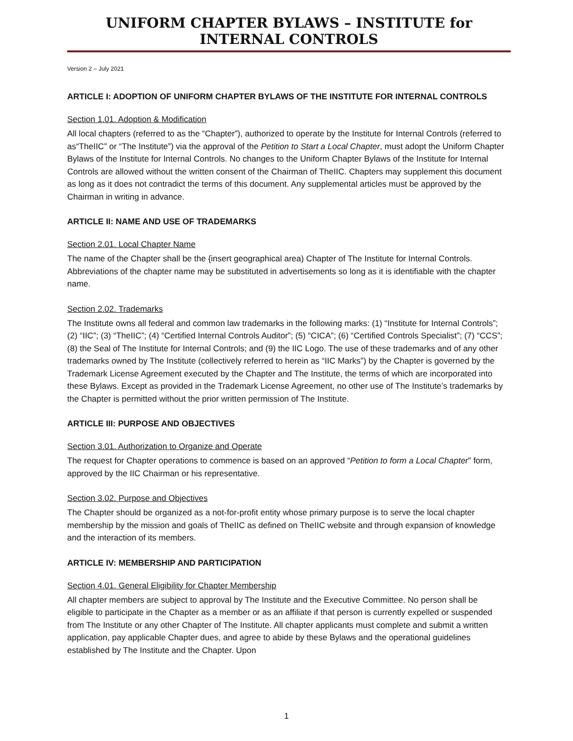UNIFORM CHAPTER BYLAWS – INSTITUTE for INTERNAL CONTROLS
Version 2 – July 2021
ARTICLE I: ADOPTION OF UNIFORM CHAPTER BYLAWS OF THE INSTITUTE FOR INTERNAL CONTROLS
Section 1.01. Adoption & Modification
All local chapters (referred to as the “Chapter”), authorized to operate by the Institute for Internal Controls (referred to as“TheIIC” or “The Institute”) via the approval of the Petition to Start a Local Chapter, must adopt the Uniform Chapter Bylaws of the Institute for Internal Controls. No changes to the Uniform Chapter Bylaws of the Institute for Internal Controls are allowed without the written consent of the Chairman of TheIIC. Chapters may supplement this document as long as it does not contradict the terms of this document. Any supplemental articles must be approved by the Chairman in writing in advance.
ARTICLE II: NAME AND USE OF TRADEMARKS
Section 2.01. Local Chapter Name
The name of the Chapter shall be the {insert geographical area) Chapter of The Institute for Internal Controls. Abbreviations of the chapter name may be substituted in advertisements so long as it is identifiable with the chapter name.
Section 2.02. Trademarks
The Institute owns all federal and common law trademarks in the following marks: (1) “Institute for Internal Controls”; (2) “IIC”; (3) “TheIIC”; (4) “Certified Internal Controls Auditor”; (5) “CICA”; (6) “Certified Controls Specialist”; (7) “CCS”; (8) the Seal of The Institute for Internal Controls; and (9) the IIC Logo. The use of these trademarks and of any other trademarks owned by The Institute (collectively referred to herein as “IIC Marks”) by the Chapter is governed by the Trademark License Agreement executed by the Chapter and The Institute, the terms of which are incorporated into these Bylaws. Except as provided in the Trademark License Agreement, no other use of The Institute’s trademarks by the Chapter is permitted without the prior written permission of The Institute.
ARTICLE III: PURPOSE AND OBJECTIVES
Section 3.01. Authorization to Organize and Operate
The request for Chapter operations to commence is based on an approved “Petition to form a Local Chapter” form, approved by the IIC Chairman or his representative.
Section 3.02. Purpose and Objectives
The Chapter should be organized as a not-for-profit entity whose primary purpose is to serve the local chapter membership by the mission and goals of TheIIC as defined on TheIIC website and through expansion of knowledge and the interaction of its members.
ARTICLE IV: MEMBERSHIP AND PARTICIPATION
Section 4.01. General Eligibility for Chapter Membership
All chapter members are subject to approval by The Institute and the Executive Committee. No person shall be eligible to participate in the Chapter as a member or as an affiliate if that person is currently expelled or suspended from The Institute or any other Chapter of The Institute. All chapter applicants must complete and submit a written application, pay applicable Chapter dues, and agree to abide by these Bylaws and the operational guidelines established by The Institute and the Chapter. Upon
1